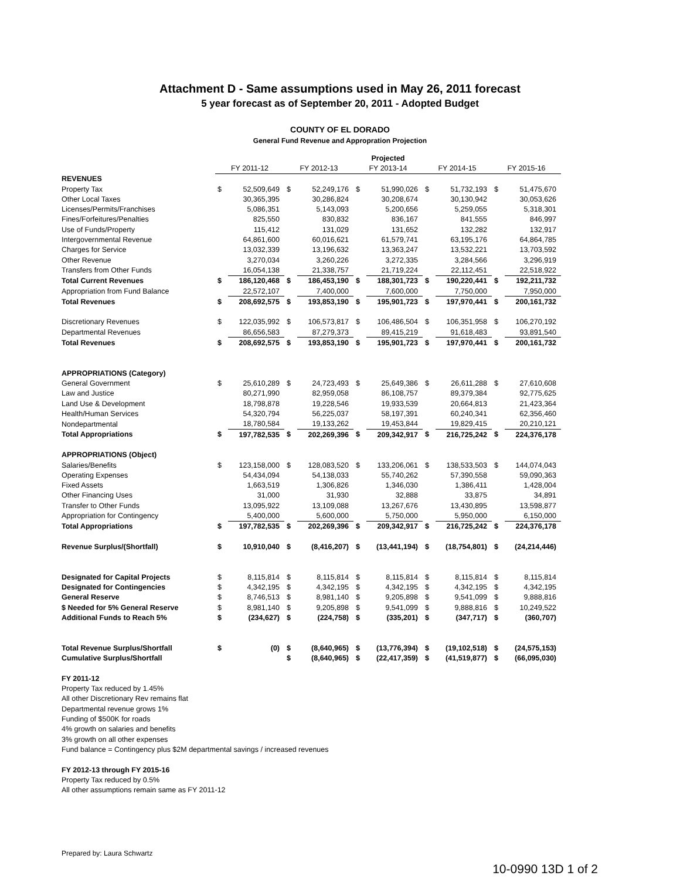Attachment D - Same assumptions used in May 26, 2011 forecast
5 year forecast as of September 20, 2011 - Adopted Budget
COUNTY OF EL DORADO
General Fund Revenue and Appropration Projection
| | | | | | Projected | | | | | |
| --- | --- | --- | --- | --- | --- | --- | --- | --- | --- | --- |
| | FY 2011-12 | | FY 2012-13 | | FY 2013-14 | | FY 2014-15 | | FY 2015-16 | |
| REVENUES | | | | | | | | | | |
| Property Tax | $ | 52,509,649 | $ | 52,249,176 | $ | 51,990,026 | $ | 51,732,193 | $ | 51,475,670 |
| Other Local Taxes | | 30,365,395 | | 30,286,824 | | 30,208,674 | | 30,130,942 | | 30,053,626 |
| Licenses/Permits/Franchises | | 5,086,351 | | 5,143,093 | | 5,200,656 | | 5,259,055 | | 5,318,301 |
| Fines/Forfeitures/Penalties | | 825,550 | | 830,832 | | 836,167 | | 841,555 | | 846,997 |
| Use of Funds/Property | | 115,412 | | 131,029 | | 131,652 | | 132,282 | | 132,917 |
| Intergovernmental Revenue | | 64,861,600 | | 60,016,621 | | 61,579,741 | | 63,195,176 | | 64,864,785 |
| Charges for Service | | 13,032,339 | | 13,196,632 | | 13,363,247 | | 13,532,221 | | 13,703,592 |
| Other Revenue | | 3,270,034 | | 3,260,226 | | 3,272,335 | | 3,284,566 | | 3,296,919 |
| Transfers from Other Funds | | 16,054,138 | | 21,338,757 | | 21,719,224 | | 22,112,451 | | 22,518,922 |
| Total Current Revenues | $ | 186,120,468 | $ | 186,453,190 | $ | 188,301,723 | $ | 190,220,441 | $ | 192,211,732 |
| Appropriation from Fund Balance | | 22,572,107 | | 7,400,000 | | 7,600,000 | | 7,750,000 | | 7,950,000 |
| Total Revenues | $ | 208,692,575 | $ | 193,853,190 | $ | 195,901,723 | $ | 197,970,441 | $ | 200,161,732 |
| Discretionary Revenues | $ | 122,035,992 | $ | 106,573,817 | $ | 106,486,504 | $ | 106,351,958 | $ | 106,270,192 |
| Departmental Revenues | | 86,656,583 | | 87,279,373 | | 89,415,219 | | 91,618,483 | | 93,891,540 |
| Total Revenues | $ | 208,692,575 | $ | 193,853,190 | $ | 195,901,723 | $ | 197,970,441 | $ | 200,161,732 |
| APPROPRIATIONS (Category) | | | | | | | | | | |
| General Government | $ | 25,610,289 | $ | 24,723,493 | $ | 25,649,386 | $ | 26,611,288 | $ | 27,610,608 |
| Law and Justice | | 80,271,990 | | 82,959,058 | | 86,108,757 | | 89,379,384 | | 92,775,625 |
| Land Use & Development | | 18,798,878 | | 19,228,546 | | 19,933,539 | | 20,664,813 | | 21,423,364 |
| Health/Human Services | | 54,320,794 | | 56,225,037 | | 58,197,391 | | 60,240,341 | | 62,356,460 |
| Nondepartmental | | 18,780,584 | | 19,133,262 | | 19,453,844 | | 19,829,415 | | 20,210,121 |
| Total Appropriations | $ | 197,782,535 | $ | 202,269,396 | $ | 209,342,917 | $ | 216,725,242 | $ | 224,376,178 |
| APPROPRIATIONS (Object) | | | | | | | | | | |
| Salaries/Benefits | $ | 123,158,000 | $ | 128,083,520 | $ | 133,206,061 | $ | 138,533,503 | $ | 144,074,043 |
| Operating Expenses | | 54,434,094 | | 54,138,033 | | 55,740,262 | | 57,390,558 | | 59,090,363 |
| Fixed Assets | | 1,663,519 | | 1,306,826 | | 1,346,030 | | 1,386,411 | | 1,428,004 |
| Other Financing Uses | | 31,000 | | 31,930 | | 32,888 | | 33,875 | | 34,891 |
| Transfer to Other Funds | | 13,095,922 | | 13,109,088 | | 13,267,676 | | 13,430,895 | | 13,598,877 |
| Appropriation for Contingency | | 5,400,000 | | 5,600,000 | | 5,750,000 | | 5,950,000 | | 6,150,000 |
| Total Appropriations | $ | 197,782,535 | $ | 202,269,396 | $ | 209,342,917 | $ | 216,725,242 | $ | 224,376,178 |
| Revenue Surplus/(Shortfall) | $ | 10,910,040 | $ | (8,416,207) | $ | (13,441,194) | $ | (18,754,801) | $ | (24,214,446) |
| Designated for Capital Projects | $ | 8,115,814 | $ | 8,115,814 | $ | 8,115,814 | $ | 8,115,814 | $ | 8,115,814 |
| Designated for Contingencies | $ | 4,342,195 | $ | 4,342,195 | $ | 4,342,195 | $ | 4,342,195 | $ | 4,342,195 |
| General Reserve | $ | 8,746,513 | $ | 8,981,140 | $ | 9,205,898 | $ | 9,541,099 | $ | 9,888,816 |
| $ Needed for 5% General Reserve | $ | 8,981,140 | $ | 9,205,898 | $ | 9,541,099 | $ | 9,888,816 | $ | 10,249,522 |
| Additional Funds to Reach 5% | $ | (234,627) | $ | (224,758) | $ | (335,201) | $ | (347,717) | $ | (360,707) |
| Total Revenue Surplus/Shortfall | $ | (0) | $ | (8,640,965) | $ | (13,776,394) | $ | (19,102,518) | $ | (24,575,153) |
| Cumulative Surplus/Shortfall | | | $ | (8,640,965) | $ | (22,417,359) | $ | (41,519,877) | $ | (66,095,030) |
FY 2011-12
Property Tax reduced by 1.45%
All other Discretionary Rev remains flat
Departmental revenue grows 1%
Funding of $500K for roads
4% growth on salaries and benefits
3% growth on all other expenses
Fund balance = Contingency plus $2M departmental savings / increased revenues
FY 2012-13 through FY 2015-16
Property Tax reduced by 0.5%
All other assumptions remain same as FY 2011-12
Prepared by: Laura Schwartz
10-0990 13D 1 of 2